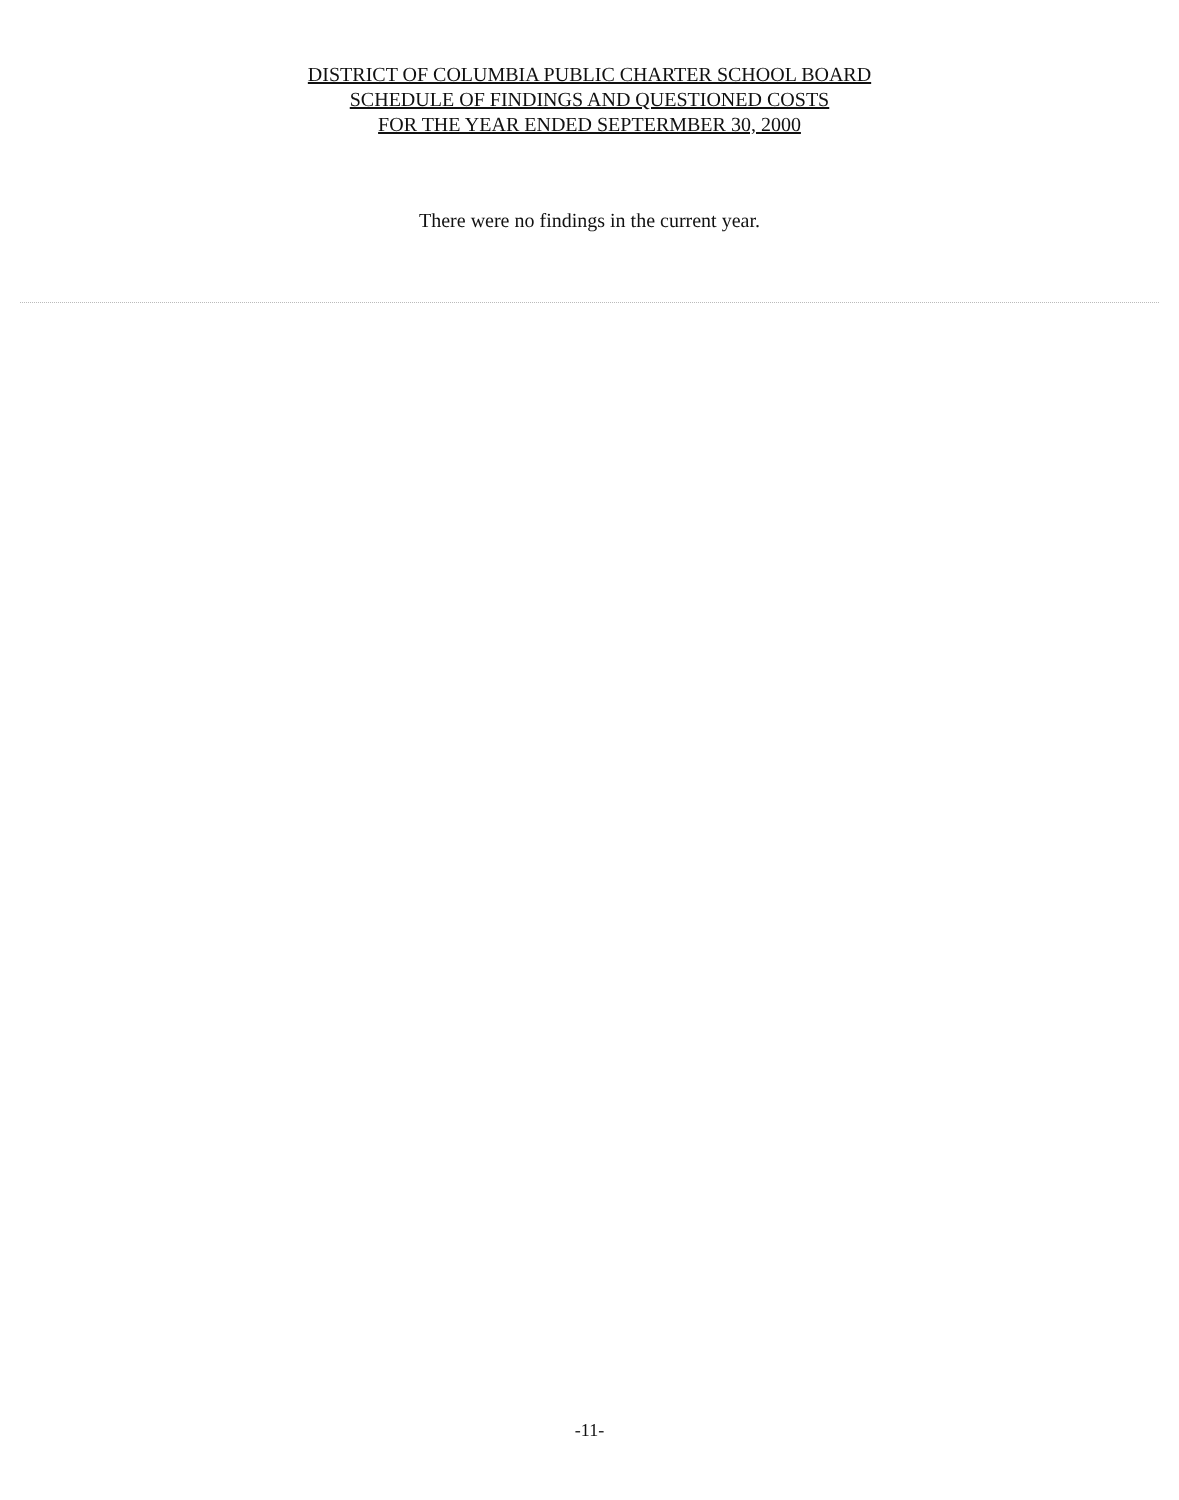DISTRICT OF COLUMBIA PUBLIC CHARTER SCHOOL BOARD
SCHEDULE OF FINDINGS AND QUESTIONED COSTS
FOR THE YEAR ENDED SEPTERMBER 30, 2000
There were no findings in the current year.
-11-